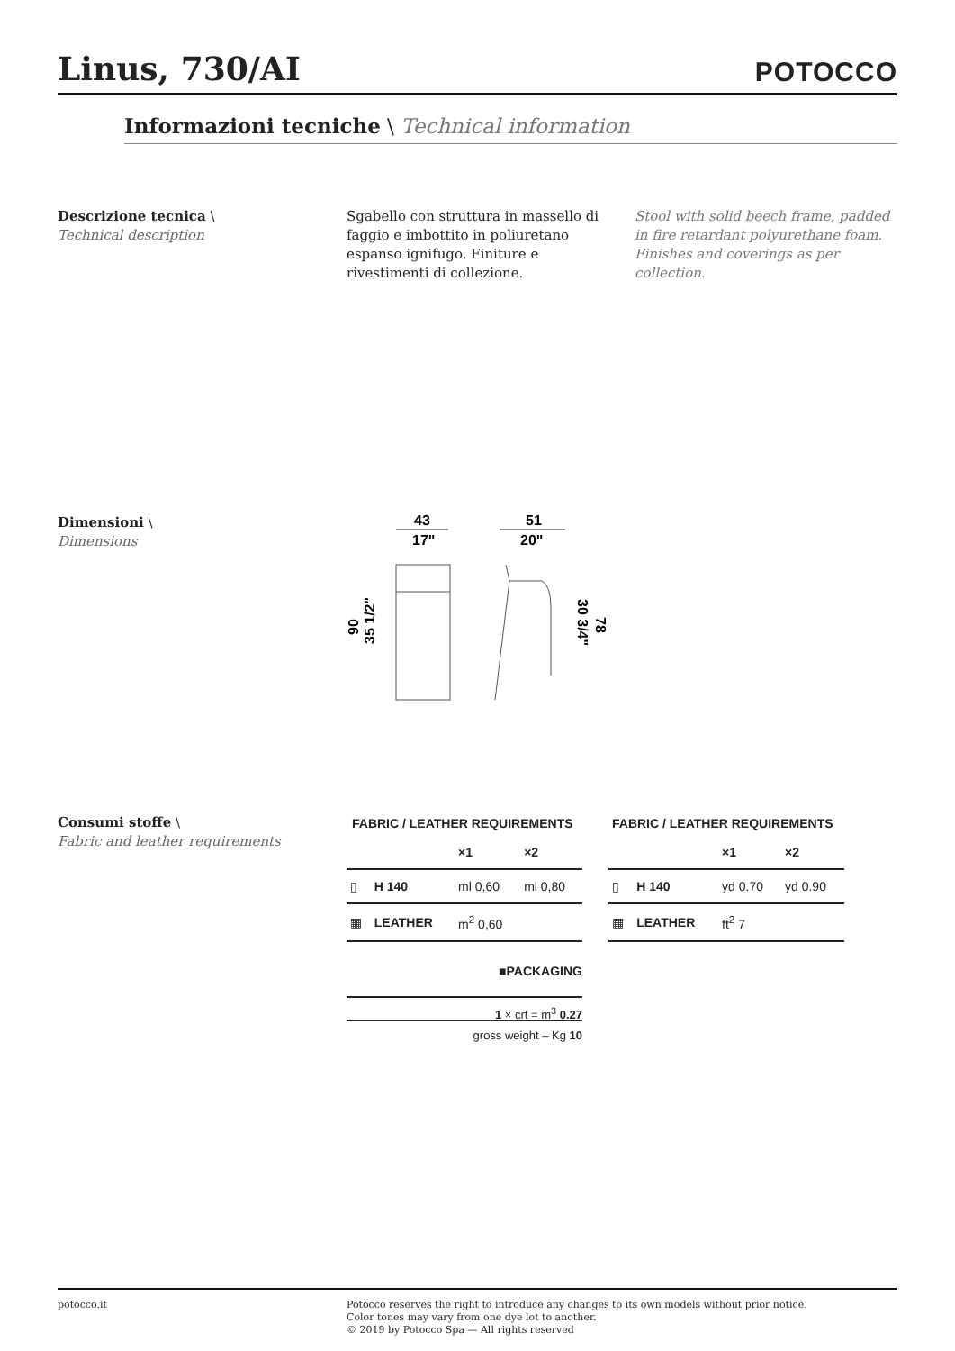Linus, 730/AI
POTOCCO
Informazioni tecniche \ Technical information
Descrizione tecnica \
Technical description
Sgabello con struttura in massello di faggio e imbottito in poliuretano espanso ignifugo. Finiture e rivestimenti di collezione.
Stool with solid beech frame, padded in fire retardant polyurethane foam. Finishes and coverings as per collection.
Dimensioni \
Dimensions
43
17"
51
20"
90
35 1/2"
30 3/4"
78
Consumi stoffe \
Fabric and leather requirements
FABRIC / LEATHER REQUIREMENTS
| | | ×1 | ×2 |
| --- | --- | --- | --- |
| ▯ | H 140 | ml 0,60 | ml 0,80 |
| ▦ | LEATHER | m<sup>2</sup> 0,60 | |
FABRIC / LEATHER REQUIREMENTS
| | | ×1 | ×2 |
| --- | --- | --- | --- |
| ▯ | H 140 | yd 0.70 | yd 0.90 |
| ▦ | LEATHER | ft<sup>2</sup> 7 | |
■ PACKAGING
1 × crt = m<sup>3</sup> 0.27
gross weight – Kg 10
potocco.it Potocco reserves the right to introduce any changes to its own models without prior notice.
Color tones may vary from one dye lot to another.
© 2019 by Potocco Spa — All rights reserved